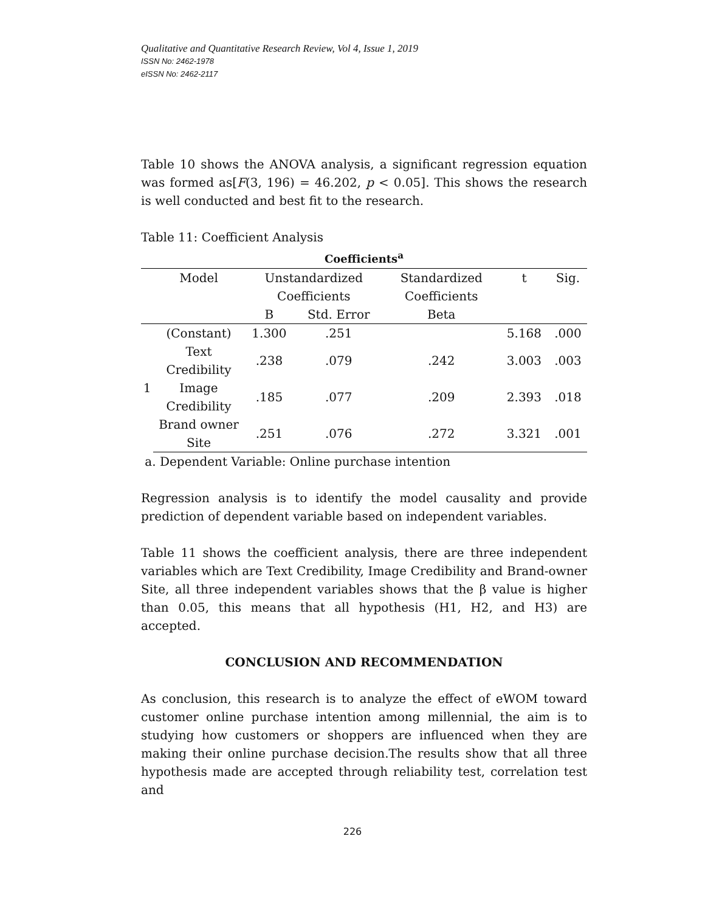Qualitative and Quantitative Research Review, Vol 4, Issue 1, 2019
ISSN No: 2462-1978
eISSN No: 2462-2117
Table 10 shows the ANOVA analysis, a significant regression equation was formed as[F(3, 196) = 46.202, p < 0.05]. This shows the research is well conducted and best fit to the research.
Table 11: Coefficient Analysis
Coefficients<sup>a</sup>
| | Model | Unstandardized | | Standardized | t | Sig. |
| | | Coefficients | | Coefficients | | |
| | | B | Std. Error | Beta | | |
| 1 | (Constant) | 1.300 | .251 | | 5.168 | .000 |
| | Text Credibility | .238 | .079 | .242 | 3.003 | .003 |
| | Image Credibility | .185 | .077 | .209 | 2.393 | .018 |
| | Brand owner Site | .251 | .076 | .272 | 3.321 | .001 |
a. Dependent Variable: Online purchase intention
Regression analysis is to identify the model causality and provide prediction of dependent variable based on independent variables.
Table 11 shows the coefficient analysis, there are three independent variables which are Text Credibility, Image Credibility and Brand-owner Site, all three independent variables shows that the β value is higher than 0.05, this means that all hypothesis (H1, H2, and H3) are accepted.
CONCLUSION AND RECOMMENDATION
As conclusion, this research is to analyze the effect of eWOM toward customer online purchase intention among millennial, the aim is to studying how customers or shoppers are influenced when they are making their online purchase decision.The results show that all three hypothesis made are accepted through reliability test, correlation test and
226